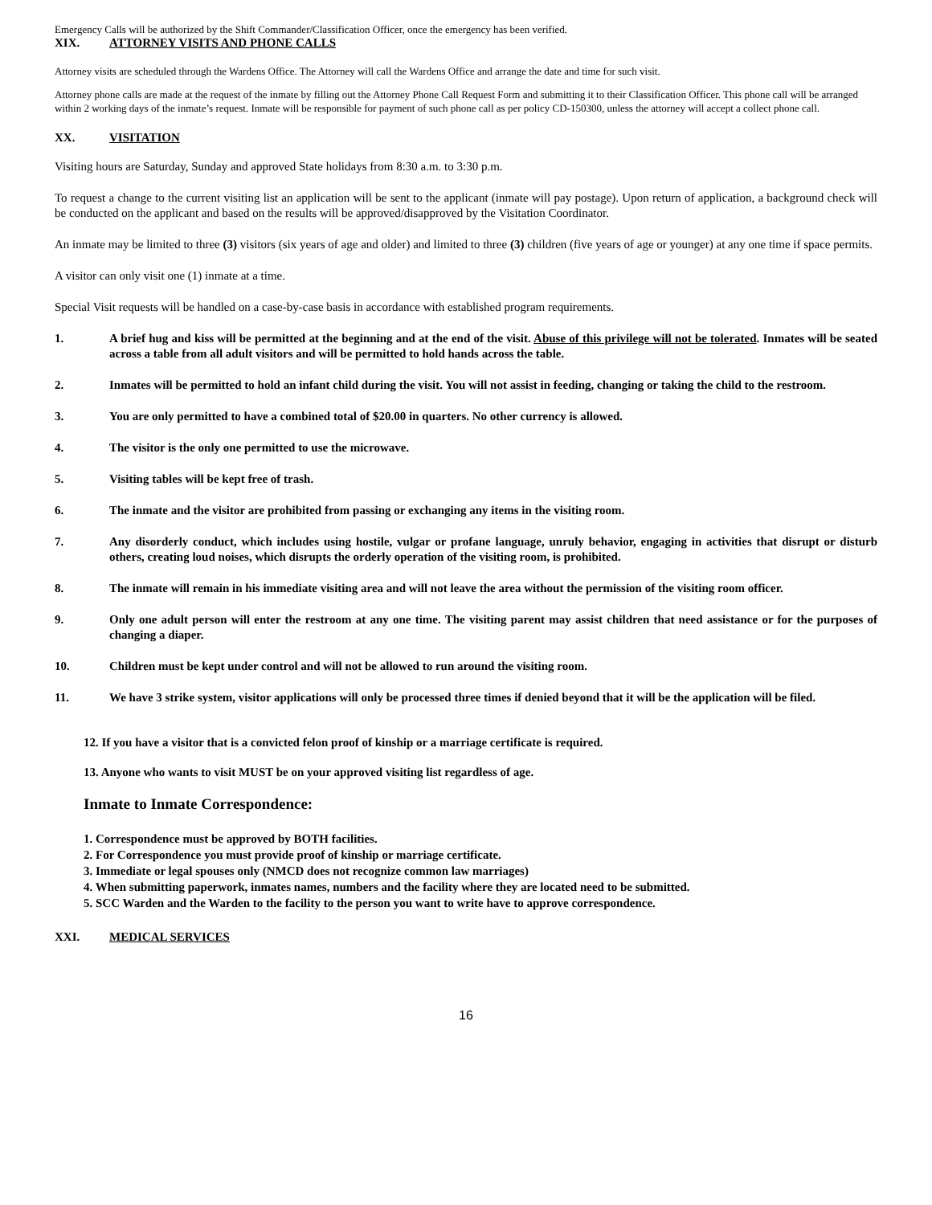Emergency Calls will be authorized by the Shift Commander/Classification Officer, once the emergency has been verified.
XIX. ATTORNEY VISITS AND PHONE CALLS
Attorney visits are scheduled through the Wardens Office. The Attorney will call the Wardens Office and arrange the date and time for such visit.
Attorney phone calls are made at the request of the inmate by filling out the Attorney Phone Call Request Form and submitting it to their Classification Officer. This phone call will be arranged within 2 working days of the inmate’s request. Inmate will be responsible for payment of such phone call as per policy CD-150300, unless the attorney will accept a collect phone call.
XX. VISITATION
Visiting hours are Saturday, Sunday and approved State holidays from 8:30 a.m. to 3:30 p.m.
To request a change to the current visiting list an application will be sent to the applicant (inmate will pay postage). Upon return of application, a background check will be conducted on the applicant and based on the results will be approved/disapproved by the Visitation Coordinator.
An inmate may be limited to three (3) visitors (six years of age and older) and limited to three (3) children (five years of age or younger) at any one time if space permits.
A visitor can only visit one (1) inmate at a time.
Special Visit requests will be handled on a case-by-case basis in accordance with established program requirements.
1. A brief hug and kiss will be permitted at the beginning and at the end of the visit. Abuse of this privilege will not be tolerated. Inmates will be seated across a table from all adult visitors and will be permitted to hold hands across the table.
2. Inmates will be permitted to hold an infant child during the visit. You will not assist in feeding, changing or taking the child to the restroom.
3. You are only permitted to have a combined total of $20.00 in quarters. No other currency is allowed.
4. The visitor is the only one permitted to use the microwave.
5. Visiting tables will be kept free of trash.
6. The inmate and the visitor are prohibited from passing or exchanging any items in the visiting room.
7. Any disorderly conduct, which includes using hostile, vulgar or profane language, unruly behavior, engaging in activities that disrupt or disturb others, creating loud noises, which disrupts the orderly operation of the visiting room, is prohibited.
8. The inmate will remain in his immediate visiting area and will not leave the area without the permission of the visiting room officer.
9. Only one adult person will enter the restroom at any one time. The visiting parent may assist children that need assistance or for the purposes of changing a diaper.
10. Children must be kept under control and will not be allowed to run around the visiting room.
11. We have 3 strike system, visitor applications will only be processed three times if denied beyond that it will be the application will be filed.
12. If you have a visitor that is a convicted felon proof of kinship or a marriage certificate is required.
13. Anyone who wants to visit MUST be on your approved visiting list regardless of age.
Inmate to Inmate Correspondence:
1. Correspondence must be approved by BOTH facilities.
2. For Correspondence you must provide proof of kinship or marriage certificate.
3. Immediate or legal spouses only (NMCD does not recognize common law marriages)
4. When submitting paperwork, inmates names, numbers and the facility where they are located need to be submitted.
5. SCC Warden and the Warden to the facility to the person you want to write have to approve correspondence.
XXI. MEDICAL SERVICES
16